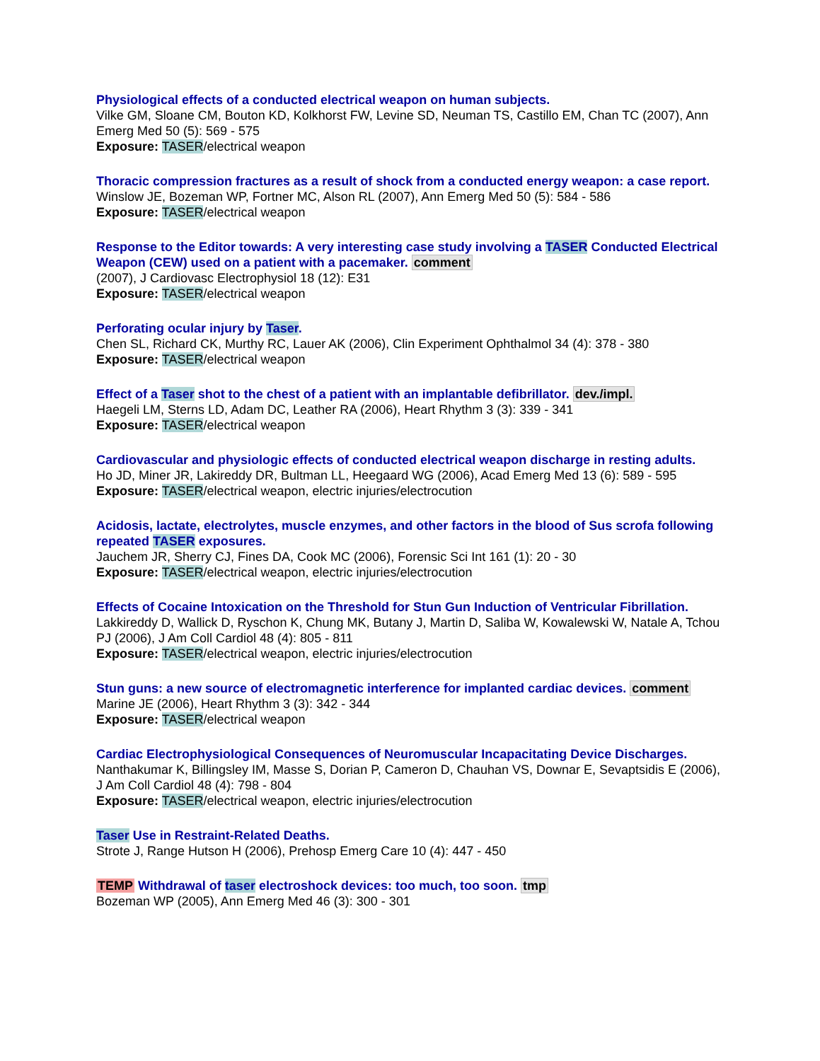Physiological effects of a conducted electrical weapon on human subjects.
Vilke GM, Sloane CM, Bouton KD, Kolkhorst FW, Levine SD, Neuman TS, Castillo EM, Chan TC (2007), Ann Emerg Med 50 (5): 569 - 575
Exposure: TASER/electrical weapon
Thoracic compression fractures as a result of shock from a conducted energy weapon: a case report.
Winslow JE, Bozeman WP, Fortner MC, Alson RL (2007), Ann Emerg Med 50 (5): 584 - 586
Exposure: TASER/electrical weapon
Response to the Editor towards: A very interesting case study involving a TASER Conducted Electrical Weapon (CEW) used on a patient with a pacemaker. comment
(2007), J Cardiovasc Electrophysiol 18 (12): E31
Exposure: TASER/electrical weapon
Perforating ocular injury by Taser.
Chen SL, Richard CK, Murthy RC, Lauer AK (2006), Clin Experiment Ophthalmol 34 (4): 378 - 380
Exposure: TASER/electrical weapon
Effect of a Taser shot to the chest of a patient with an implantable defibrillator. dev./impl.
Haegeli LM, Sterns LD, Adam DC, Leather RA (2006), Heart Rhythm 3 (3): 339 - 341
Exposure: TASER/electrical weapon
Cardiovascular and physiologic effects of conducted electrical weapon discharge in resting adults.
Ho JD, Miner JR, Lakireddy DR, Bultman LL, Heegaard WG (2006), Acad Emerg Med 13 (6): 589 - 595
Exposure: TASER/electrical weapon, electric injuries/electrocution
Acidosis, lactate, electrolytes, muscle enzymes, and other factors in the blood of Sus scrofa following repeated TASER exposures.
Jauchem JR, Sherry CJ, Fines DA, Cook MC (2006), Forensic Sci Int 161 (1): 20 - 30
Exposure: TASER/electrical weapon, electric injuries/electrocution
Effects of Cocaine Intoxication on the Threshold for Stun Gun Induction of Ventricular Fibrillation.
Lakkireddy D, Wallick D, Ryschon K, Chung MK, Butany J, Martin D, Saliba W, Kowalewski W, Natale A, Tchou PJ (2006), J Am Coll Cardiol 48 (4): 805 - 811
Exposure: TASER/electrical weapon, electric injuries/electrocution
Stun guns: a new source of electromagnetic interference for implanted cardiac devices. comment
Marine JE (2006), Heart Rhythm 3 (3): 342 - 344
Exposure: TASER/electrical weapon
Cardiac Electrophysiological Consequences of Neuromuscular Incapacitating Device Discharges.
Nanthakumar K, Billingsley IM, Masse S, Dorian P, Cameron D, Chauhan VS, Downar E, Sevaptsidis E (2006), J Am Coll Cardiol 48 (4): 798 - 804
Exposure: TASER/electrical weapon, electric injuries/electrocution
Taser Use in Restraint-Related Deaths.
Strote J, Range Hutson H (2006), Prehosp Emerg Care 10 (4): 447 - 450
TEMP Withdrawal of taser electroshock devices: too much, too soon. tmp
Bozeman WP (2005), Ann Emerg Med 46 (3): 300 - 301